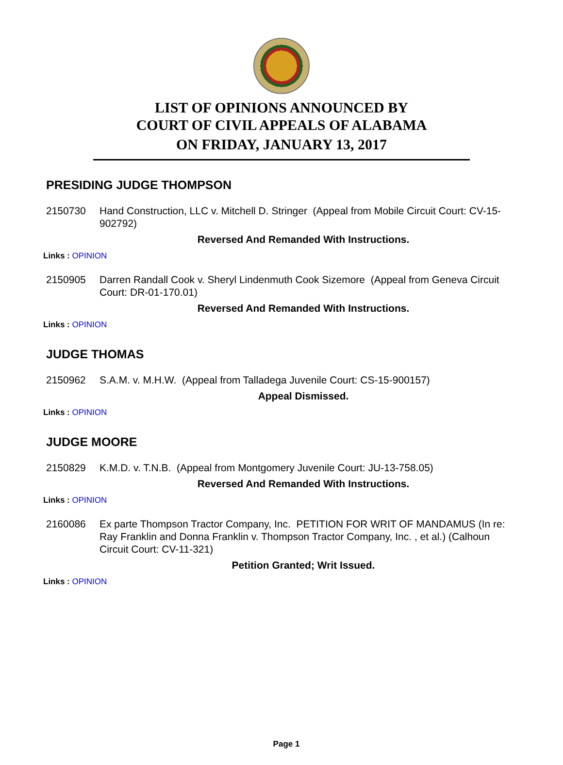LIST OF OPINIONS ANNOUNCED BY
COURT OF CIVIL APPEALS OF ALABAMA
ON FRIDAY, JANUARY 13, 2017
PRESIDING JUDGE THOMPSON
2150730 Hand Construction, LLC v. Mitchell D. Stringer (Appeal from Mobile Circuit Court: CV-15-902792)
Reversed And Remanded With Instructions.
Links : OPINION
2150905 Darren Randall Cook v. Sheryl Lindenmuth Cook Sizemore (Appeal from Geneva Circuit Court: DR-01-170.01)
Reversed And Remanded With Instructions.
Links : OPINION
JUDGE THOMAS
2150962 S.A.M. v. M.H.W. (Appeal from Talladega Juvenile Court: CS-15-900157)
Appeal Dismissed.
Links : OPINION
JUDGE MOORE
2150829 K.M.D. v. T.N.B. (Appeal from Montgomery Juvenile Court: JU-13-758.05)
Reversed And Remanded With Instructions.
Links : OPINION
2160086 Ex parte Thompson Tractor Company, Inc. PETITION FOR WRIT OF MANDAMUS (In re: Ray Franklin and Donna Franklin v. Thompson Tractor Company, Inc. , et al.) (Calhoun Circuit Court: CV-11-321)
Petition Granted; Writ Issued.
Links : OPINION
Page 1